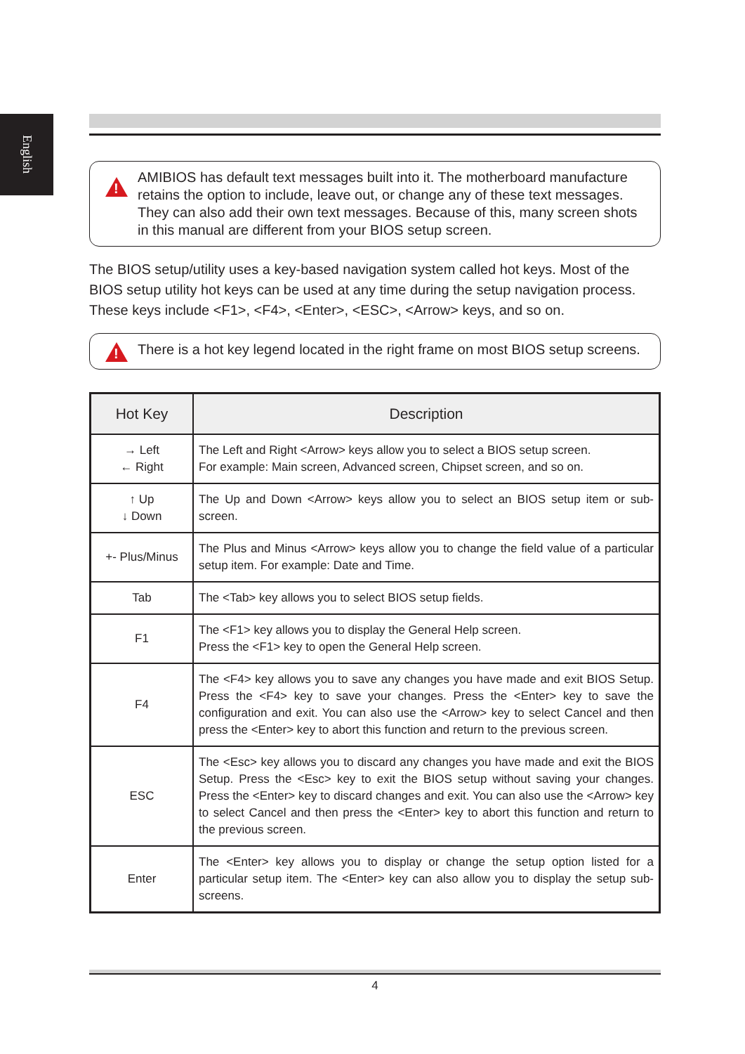English
!
AMIBIOS has default text messages built into it. The motherboard manufacture retains the option to include, leave out, or change any of these text messages. They can also add their own text messages. Because of this, many screen shots in this manual are different from your BIOS setup screen.
The BIOS setup/utility uses a key-based navigation system called hot keys. Most of the BIOS setup utility hot keys can be used at any time during the setup navigation process. These keys include <F1>, <F4>, <Enter>, <ESC>, <Arrow> keys, and so on.
!
There is a hot key legend located in the right frame on most BIOS setup screens.
| Hot Key | Description |
| --- | --- |
| → Left ← Right | The Left and Right <Arrow> keys allow you to select a BIOS setup screen. For example: Main screen, Advanced screen, Chipset screen, and so on. |
| ↑ Up ↓ Down | The Up and Down <Arrow> keys allow you to select an BIOS setup item or sub-screen. |
| +- Plus/Minus | The Plus and Minus <Arrow> keys allow you to change the field value of a particular setup item. For example: Date and Time. |
| Tab | The <Tab> key allows you to select BIOS setup fields. |
| F1 | The <F1> key allows you to display the General Help screen. Press the <F1> key to open the General Help screen. |
| F4 | The <F4> key allows you to save any changes you have made and exit BIOS Setup. Press the <F4> key to save your changes. Press the <Enter> key to save the configuration and exit. You can also use the <Arrow> key to select Cancel and then press the <Enter> key to abort this function and return to the previous screen. |
| ESC | The <Esc> key allows you to discard any changes you have made and exit the BIOS Setup. Press the <Esc> key to exit the BIOS setup without saving your changes. Press the <Enter> key to discard changes and exit. You can also use the <Arrow> key to select Cancel and then press the <Enter> key to abort this function and return to the previous screen. |
| Enter | The <Enter> key allows you to display or change the setup option listed for a particular setup item. The <Enter> key can also allow you to display the setup sub-screens. |
4